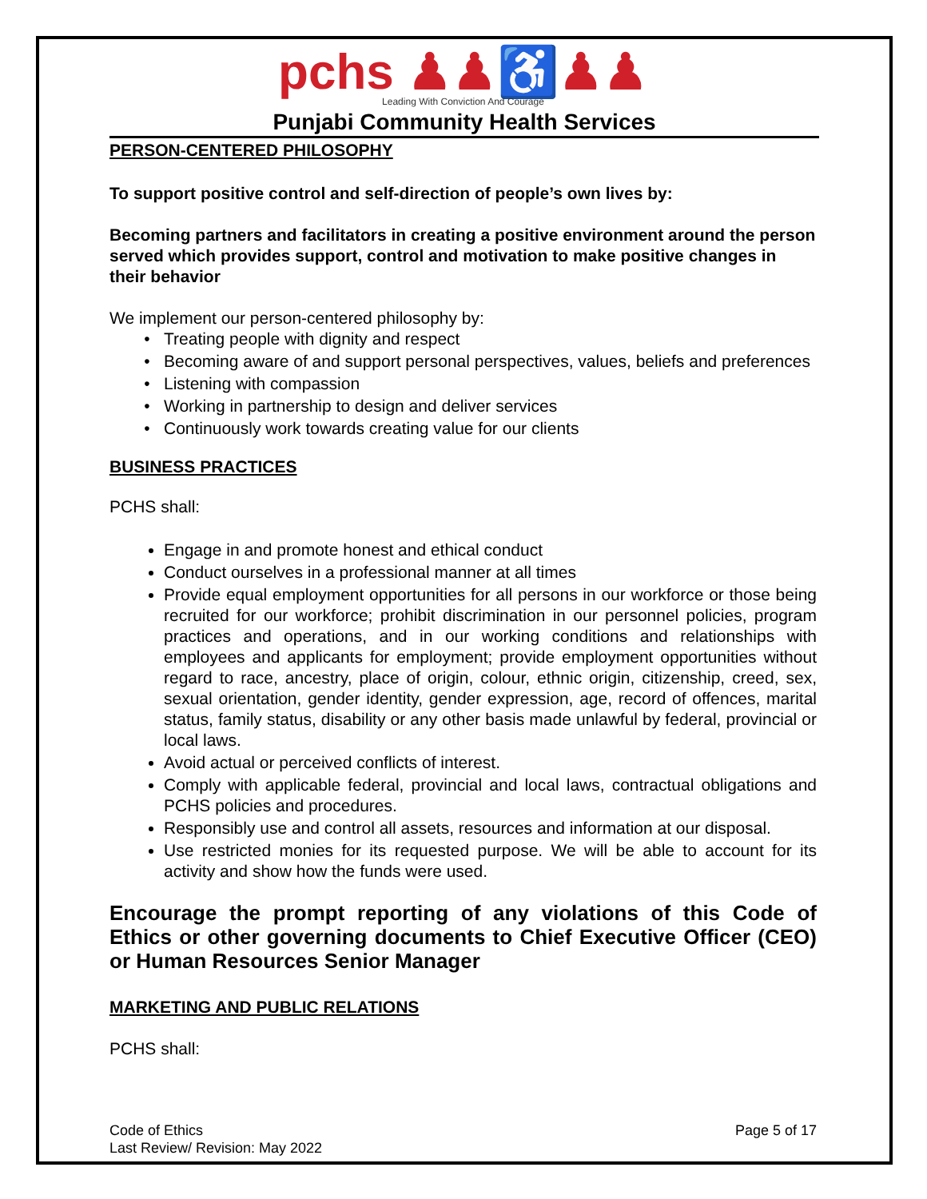pchs ♟♟♿♟♟
Leading With Conviction And Courage
Punjabi Community Health Services
PERSON-CENTERED PHILOSOPHY
To support positive control and self-direction of people’s own lives by:
Becoming partners and facilitators in creating a positive environment around the person served which provides support, control and motivation to make positive changes in their behavior
We implement our person-centered philosophy by:
Treating people with dignity and respect
Becoming aware of and support personal perspectives, values, beliefs and preferences
Listening with compassion
Working in partnership to design and deliver services
Continuously work towards creating value for our clients
BUSINESS PRACTICES
PCHS shall:
Engage in and promote honest and ethical conduct
Conduct ourselves in a professional manner at all times
Provide equal employment opportunities for all persons in our workforce or those being recruited for our workforce; prohibit discrimination in our personnel policies, program practices and operations, and in our working conditions and relationships with employees and applicants for employment; provide employment opportunities without regard to race, ancestry, place of origin, colour, ethnic origin, citizenship, creed, sex, sexual orientation, gender identity, gender expression, age, record of offences, marital status, family status, disability or any other basis made unlawful by federal, provincial or local laws.
Avoid actual or perceived conflicts of interest.
Comply with applicable federal, provincial and local laws, contractual obligations and PCHS policies and procedures.
Responsibly use and control all assets, resources and information at our disposal.
Use restricted monies for its requested purpose. We will be able to account for its activity and show how the funds were used.
Encourage the prompt reporting of any violations of this Code of Ethics or other governing documents to Chief Executive Officer (CEO) or Human Resources Senior Manager
MARKETING AND PUBLIC RELATIONS
PCHS shall:
Code of Ethics Page 5 of 17
Last Review/ Revision: May 2022